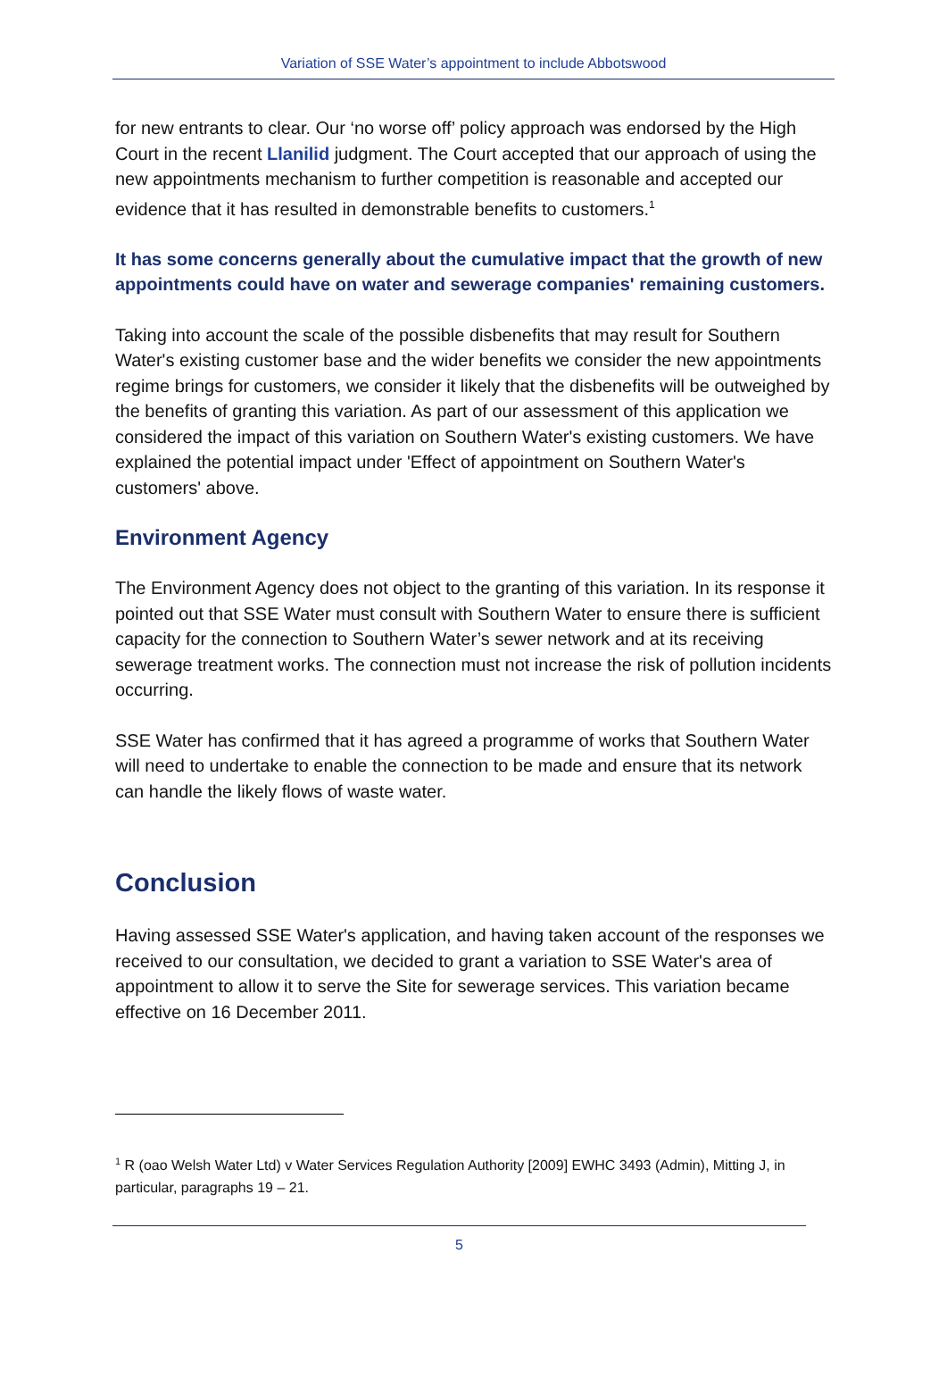Variation of SSE Water’s appointment to include Abbotswood
for new entrants to clear. Our ‘no worse off’ policy approach was endorsed by the High Court in the recent Llanilid judgment. The Court accepted that our approach of using the new appointments mechanism to further competition is reasonable and accepted our evidence that it has resulted in demonstrable benefits to customers.<sup>1</sup>
It has some concerns generally about the cumulative impact that the growth of new appointments could have on water and sewerage companies' remaining customers.
Taking into account the scale of the possible disbenefits that may result for Southern Water's existing customer base and the wider benefits we consider the new appointments regime brings for customers, we consider it likely that the disbenefits will be outweighed by the benefits of granting this variation. As part of our assessment of this application we considered the impact of this variation on Southern Water's existing customers. We have explained the potential impact under 'Effect of appointment on Southern Water's customers' above.
Environment Agency
The Environment Agency does not object to the granting of this variation. In its response it pointed out that SSE Water must consult with Southern Water to ensure there is sufficient capacity for the connection to Southern Water’s sewer network and at its receiving sewerage treatment works. The connection must not increase the risk of pollution incidents occurring.
SSE Water has confirmed that it has agreed a programme of works that Southern Water will need to undertake to enable the connection to be made and ensure that its network can handle the likely flows of waste water.
Conclusion
Having assessed SSE Water's application, and having taken account of the responses we received to our consultation, we decided to grant a variation to SSE Water's area of appointment to allow it to serve the Site for sewerage services. This variation became effective on 16 December 2011.
<sup>1</sup> R (oao Welsh Water Ltd) v Water Services Regulation Authority [2009] EWHC 3493 (Admin), Mitting J, in particular, paragraphs 19 – 21.
5